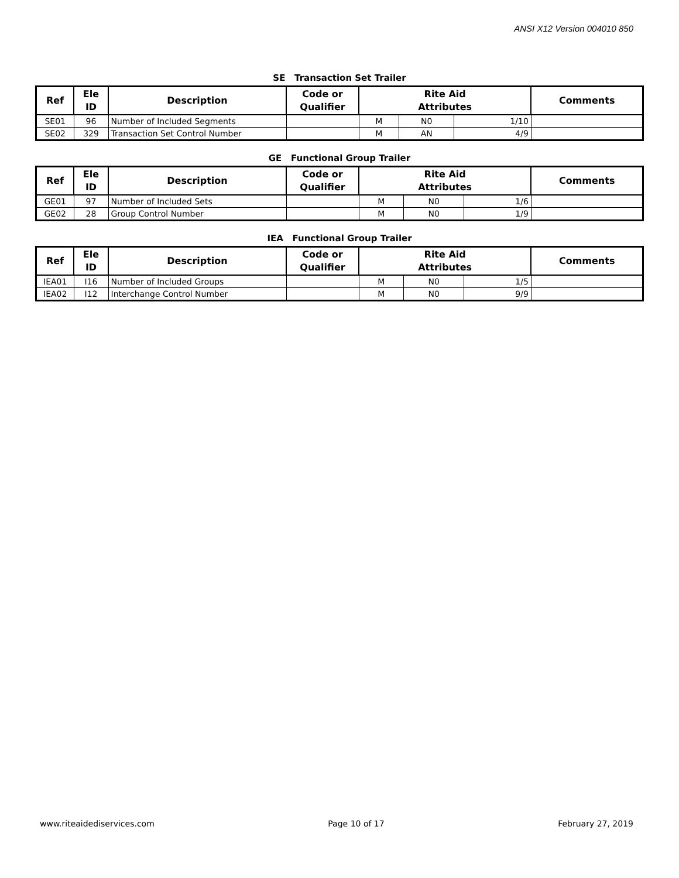ANSI X12 Version 004010 850
SE Transaction Set Trailer
| Ref | Ele ID | Description | Code or Qualifier | Rite Aid Attributes | | | Comments |
| --- | --- | --- | --- | --- | --- | --- | --- |
| SE01 | 96 | Number of Included Segments | | M | N0 | 1/10 | |
| SE02 | 329 | Transaction Set Control Number | | M | AN | 4/9 | |
GE Functional Group Trailer
| Ref | Ele ID | Description | Code or Qualifier | Rite Aid Attributes | | | Comments |
| --- | --- | --- | --- | --- | --- | --- | --- |
| GE01 | 97 | Number of Included Sets | | M | N0 | 1/6 | |
| GE02 | 28 | Group Control Number | | M | N0 | 1/9 | |
IEA Functional Group Trailer
| Ref | Ele ID | Description | Code or Qualifier | Rite Aid Attributes | | | Comments |
| --- | --- | --- | --- | --- | --- | --- | --- |
| IEA01 | I16 | Number of Included Groups | | M | N0 | 1/5 | |
| IEA02 | I12 | Interchange Control Number | | M | N0 | 9/9 | |
www.riteaidediservices.com Page 10 of 17 February 27, 2019